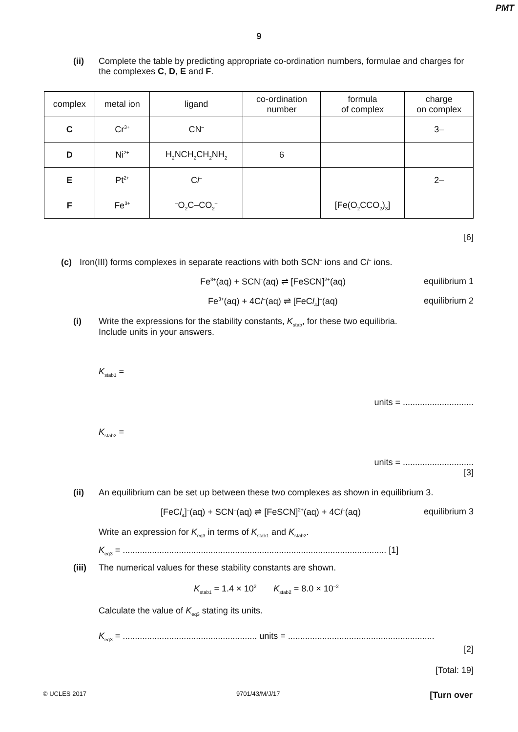PMT
9
(ii) Complete the table by predicting appropriate co-ordination numbers, formulae and charges for the complexes C, D, E and F.
| complex | metal ion | ligand | co-ordination number | formula of complex | charge on complex |
| --- | --- | --- | --- | --- | --- |
| C | Cr<sup>3+</sup> | CN<sup>–</sup> | | | 3– |
| D | Ni<sup>2+</sup> | H<sub>2</sub>NCH<sub>2</sub>CH<sub>2</sub>NH<sub>2</sub> | 6 | | |
| E | Pt<sup>2+</sup> | C l<sup>–</sup> | | | 2– |
| F | Fe<sup>3+</sup> | <sup>–</sup>O<sub>2</sub>C–CO<sub>2</sub><sup>–</sup> | | [Fe(O<sub>2</sub>CCO<sub>2</sub>)<sub>3</sub>] | |
[6]
(c) Iron(III) forms complexes in separate reactions with both SCN<sup>–</sup> ions and Cl<sup>–</sup> ions.
Fe<sup>3+</sup>(aq) + SCN<sup>–</sup>(aq) ⇌ [FeSCN]<sup>2+</sup>(aq) equilibrium 1
Fe<sup>3+</sup>(aq) + 4Cl<sup>–</sup>(aq) ⇌ [FeCl<sub>4</sub>]<sup>–</sup>(aq) equilibrium 2
(i) Write the expressions for the stability constants, K<sub>stab</sub>, for these two equilibria.
Include units in your answers.
K<sub>stab1</sub> =
units = .............................
K<sub>stab2</sub> =
units = .............................
[3]
(ii) An equilibrium can be set up between these two complexes as shown in equilibrium 3.
[FeCl<sub>4</sub>]<sup>–</sup>(aq) + SCN<sup>–</sup>(aq) ⇌ [FeSCN]<sup>2+</sup>(aq) + 4Cl<sup>–</sup>(aq) equilibrium 3
Write an expression for K<sub>eq3</sub> in terms of K<sub>stab1</sub> and K<sub>stab2</sub>.
K<sub>eq3</sub> = ............................................................................................................ [1]
(iii)
The numerical values for these stability constants are shown.
K<sub>stab1</sub> = 1.4 × 10<sup>2</sup> K<sub>stab2</sub> = 8.0 × 10<sup>–2</sup>
Calculate the value of K<sub>eq3</sub> stating its units.
K<sub>eq3</sub> = ....................................................... units = ............................................................
[2]
[Total: 19]
© UCLES 2017 9701/43/M/J/17 [Turn over